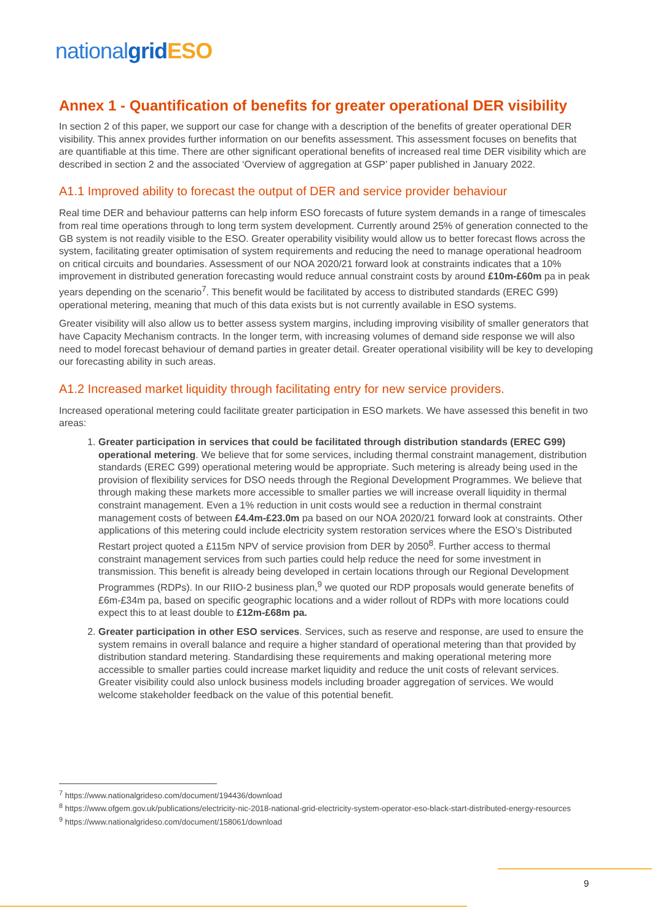nationalgrid ESO
Annex 1 - Quantification of benefits for greater operational DER visibility
In section 2 of this paper, we support our case for change with a description of the benefits of greater operational DER visibility. This annex provides further information on our benefits assessment. This assessment focuses on benefits that are quantifiable at this time. There are other significant operational benefits of increased real time DER visibility which are described in section 2 and the associated ‘Overview of aggregation at GSP’ paper published in January 2022.
A1.1 Improved ability to forecast the output of DER and service provider behaviour
Real time DER and behaviour patterns can help inform ESO forecasts of future system demands in a range of timescales from real time operations through to long term system development. Currently around 25% of generation connected to the GB system is not readily visible to the ESO. Greater operability visibility would allow us to better forecast flows across the system, facilitating greater optimisation of system requirements and reducing the need to manage operational headroom on critical circuits and boundaries. Assessment of our NOA 2020/21 forward look at constraints indicates that a 10% improvement in distributed generation forecasting would reduce annual constraint costs by around £10m-£60m pa in peak years depending on the scenario<sup>7</sup>. This benefit would be facilitated by access to distributed standards (EREC G99) operational metering, meaning that much of this data exists but is not currently available in ESO systems.
Greater visibility will also allow us to better assess system margins, including improving visibility of smaller generators that have Capacity Mechanism contracts. In the longer term, with increasing volumes of demand side response we will also need to model forecast behaviour of demand parties in greater detail. Greater operational visibility will be key to developing our forecasting ability in such areas.
A1.2 Increased market liquidity through facilitating entry for new service providers.
Increased operational metering could facilitate greater participation in ESO markets. We have assessed this benefit in two areas:
1. Greater participation in services that could be facilitated through distribution standards (EREC G99) operational metering. We believe that for some services, including thermal constraint management, distribution standards (EREC G99) operational metering would be appropriate. Such metering is already being used in the provision of flexibility services for DSO needs through the Regional Development Programmes. We believe that through making these markets more accessible to smaller parties we will increase overall liquidity in thermal constraint management. Even a 1% reduction in unit costs would see a reduction in thermal constraint management costs of between £4.4m-£23.0m pa based on our NOA 2020/21 forward look at constraints. Other applications of this metering could include electricity system restoration services where the ESO’s Distributed Restart project quoted a £115m NPV of service provision from DER by 2050<sup>8</sup>. Further access to thermal constraint management services from such parties could help reduce the need for some investment in transmission. This benefit is already being developed in certain locations through our Regional Development Programmes (RDPs). In our RIIO-2 business plan,<sup>9</sup> we quoted our RDP proposals would generate benefits of £6m-£34m pa, based on specific geographic locations and a wider rollout of RDPs with more locations could expect this to at least double to £12m-£68m pa.
2. Greater participation in other ESO services. Services, such as reserve and response, are used to ensure the system remains in overall balance and require a higher standard of operational metering than that provided by distribution standard metering. Standardising these requirements and making operational metering more accessible to smaller parties could increase market liquidity and reduce the unit costs of relevant services. Greater visibility could also unlock business models including broader aggregation of services. We would welcome stakeholder feedback on the value of this potential benefit.
<sup>7</sup> https://www.nationalgrideso.com/document/194436/download
<sup>8</sup> https://www.ofgem.gov.uk/publications/electricity-nic-2018-national-grid-electricity-system-operator-eso-black-start-distributed-energy-resources
<sup>9</sup> https://www.nationalgrideso.com/document/158061/download
9